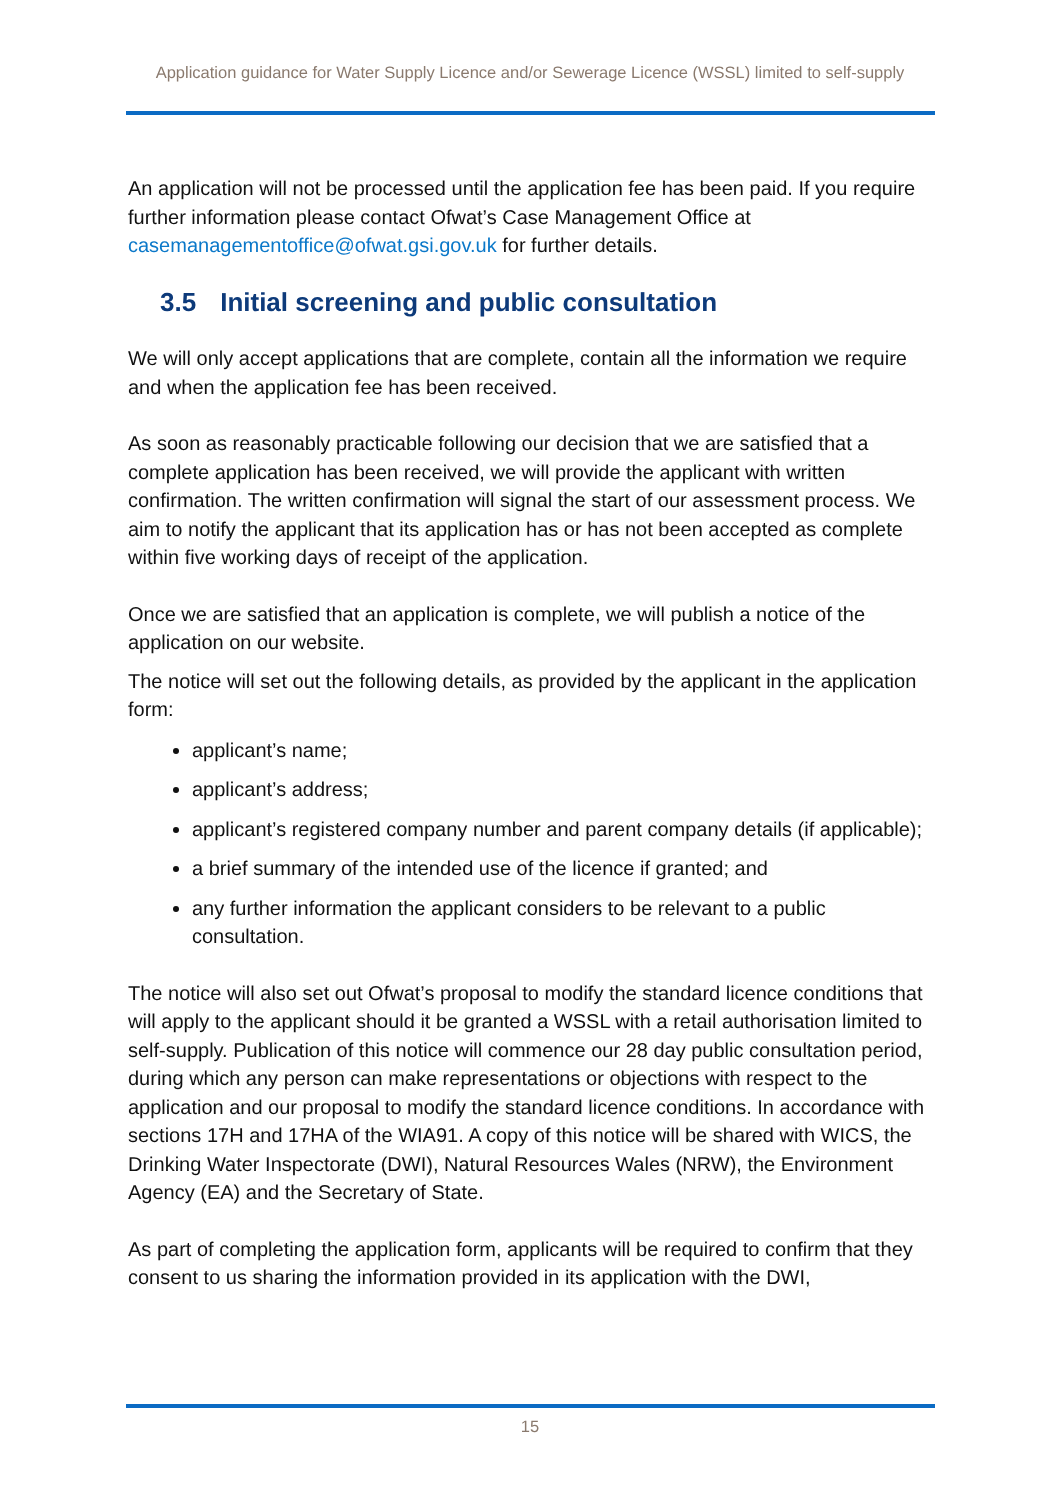Application guidance for Water Supply Licence and/or Sewerage Licence (WSSL) limited to self-supply
An application will not be processed until the application fee has been paid. If you require further information please contact Ofwat’s Case Management Office at casemanagementoffice@ofwat.gsi.gov.uk for further details.
3.5 Initial screening and public consultation
We will only accept applications that are complete, contain all the information we require and when the application fee has been received.
As soon as reasonably practicable following our decision that we are satisfied that a complete application has been received, we will provide the applicant with written confirmation. The written confirmation will signal the start of our assessment process. We aim to notify the applicant that its application has or has not been accepted as complete within five working days of receipt of the application.
Once we are satisfied that an application is complete, we will publish a notice of the application on our website.
The notice will set out the following details, as provided by the applicant in the application form:
applicant’s name;
applicant’s address;
applicant’s registered company number and parent company details (if applicable);
a brief summary of the intended use of the licence if granted; and
any further information the applicant considers to be relevant to a public consultation.
The notice will also set out Ofwat’s proposal to modify the standard licence conditions that will apply to the applicant should it be granted a WSSL with a retail authorisation limited to self-supply. Publication of this notice will commence our 28 day public consultation period, during which any person can make representations or objections with respect to the application and our proposal to modify the standard licence conditions. In accordance with sections 17H and 17HA of the WIA91. A copy of this notice will be shared with WICS, the Drinking Water Inspectorate (DWI), Natural Resources Wales (NRW), the Environment Agency (EA) and the Secretary of State.
As part of completing the application form, applicants will be required to confirm that they consent to us sharing the information provided in its application with the DWI,
15